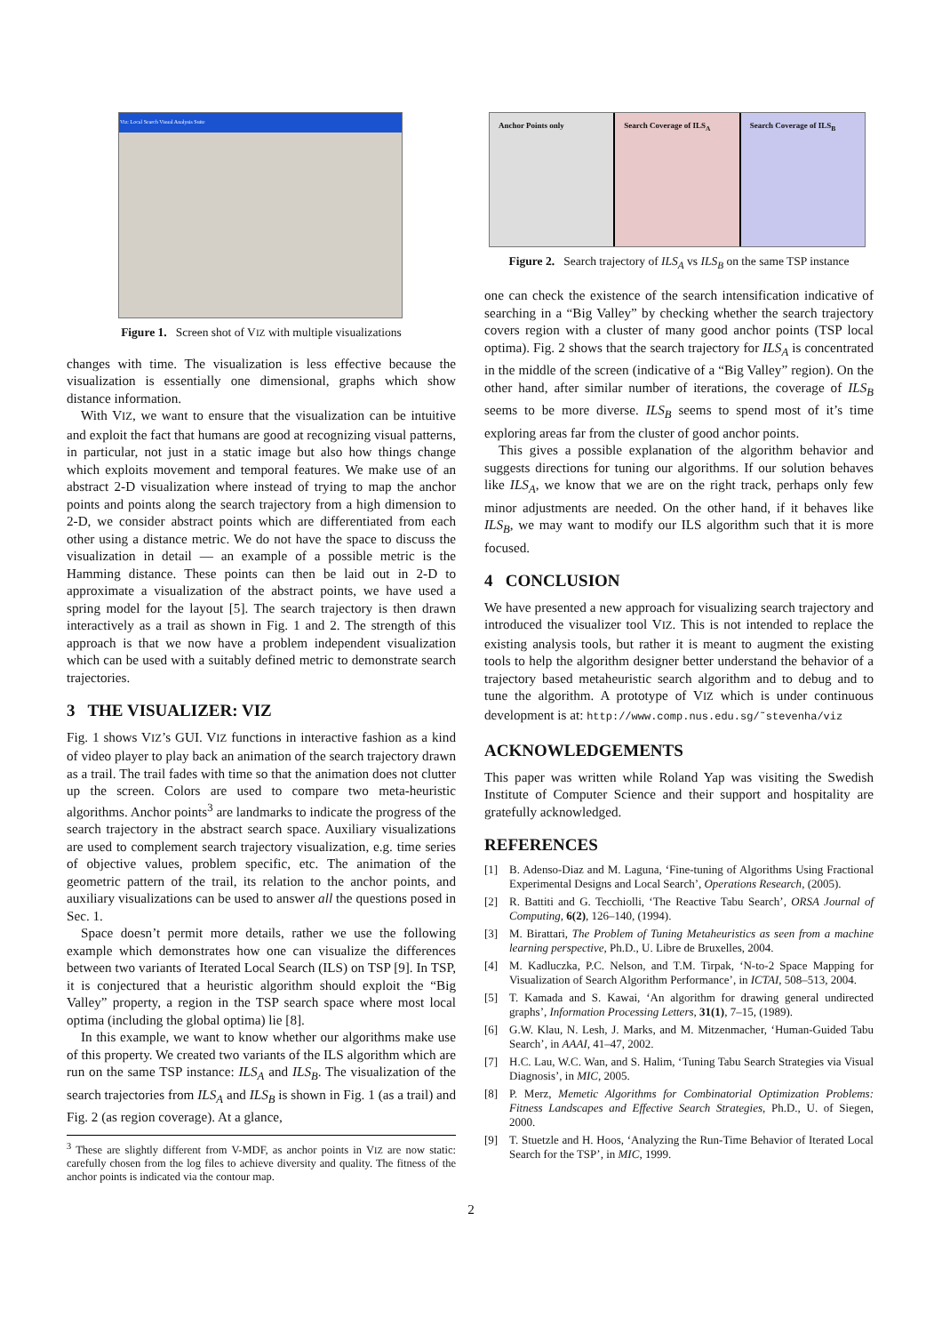Viz: Local Search Visual Analysis Suite
Figure 1. Screen shot of VIZ with multiple visualizations
changes with time. The visualization is less effective because the visualization is essentially one dimensional, graphs which show distance information.
With VIZ, we want to ensure that the visualization can be intuitive and exploit the fact that humans are good at recognizing visual patterns, in particular, not just in a static image but also how things change which exploits movement and temporal features. We make use of an abstract 2-D visualization where instead of trying to map the anchor points and points along the search trajectory from a high dimension to 2-D, we consider abstract points which are differentiated from each other using a distance metric. We do not have the space to discuss the visualization in detail — an example of a possible metric is the Hamming distance. These points can then be laid out in 2-D to approximate a visualization of the abstract points, we have used a spring model for the layout [5]. The search trajectory is then drawn interactively as a trail as shown in Fig. 1 and 2. The strength of this approach is that we now have a problem independent visualization which can be used with a suitably defined metric to demonstrate search trajectories.
3 THE VISUALIZER: VIZ
Fig. 1 shows VIZ’s GUI. VIZ functions in interactive fashion as a kind of video player to play back an animation of the search trajectory drawn as a trail. The trail fades with time so that the animation does not clutter up the screen. Colors are used to compare two meta-heuristic algorithms. Anchor points<sup>3</sup> are landmarks to indicate the progress of the search trajectory in the abstract search space. Auxiliary visualizations are used to complement search trajectory visualization, e.g. time series of objective values, problem specific, etc. The animation of the geometric pattern of the trail, its relation to the anchor points, and auxiliary visualizations can be used to answer all the questions posed in Sec. 1.
Space doesn’t permit more details, rather we use the following example which demonstrates how one can visualize the differences between two variants of Iterated Local Search (ILS) on TSP [9]. In TSP, it is conjectured that a heuristic algorithm should exploit the “Big Valley” property, a region in the TSP search space where most local optima (including the global optima) lie [8].
In this example, we want to know whether our algorithms make use of this property. We created two variants of the ILS algorithm which are run on the same TSP instance: ILS<sub>A</sub> and ILS<sub>B</sub>. The visualization of the search trajectories from ILS<sub>A</sub> and ILS<sub>B</sub> is shown in Fig. 1 (as a trail) and Fig. 2 (as region coverage). At a glance,
<sup>3</sup> These are slightly different from V-MDF, as anchor points in VIZ are now static: carefully chosen from the log files to achieve diversity and quality. The fitness of the anchor points is indicated via the contour map.
Anchor Points only Search Coverage of ILS<sub>A</sub> Search Coverage of ILS<sub>B</sub>
Figure 2. Search trajectory of ILS<sub>A</sub> vs ILS<sub>B</sub> on the same TSP instance
one can check the existence of the search intensification indicative of searching in a “Big Valley” by checking whether the search trajectory covers region with a cluster of many good anchor points (TSP local optima). Fig. 2 shows that the search trajectory for ILS<sub>A</sub> is concentrated in the middle of the screen (indicative of a “Big Valley” region). On the other hand, after similar number of iterations, the coverage of ILS<sub>B</sub> seems to be more diverse. ILS<sub>B</sub> seems to spend most of it’s time exploring areas far from the cluster of good anchor points.
This gives a possible explanation of the algorithm behavior and suggests directions for tuning our algorithms. If our solution behaves like ILS<sub>A</sub>, we know that we are on the right track, perhaps only few minor adjustments are needed. On the other hand, if it behaves like ILS<sub>B</sub>, we may want to modify our ILS algorithm such that it is more focused.
4 CONCLUSION
We have presented a new approach for visualizing search trajectory and introduced the visualizer tool VIZ. This is not intended to replace the existing analysis tools, but rather it is meant to augment the existing tools to help the algorithm designer better understand the behavior of a trajectory based metaheuristic search algorithm and to debug and to tune the algorithm. A prototype of VIZ which is under continuous development is at: http://www.comp.nus.edu.sg/˜stevenha/viz
ACKNOWLEDGEMENTS
This paper was written while Roland Yap was visiting the Swedish Institute of Computer Science and their support and hospitality are gratefully acknowledged.
REFERENCES
[1] B. Adenso-Diaz and M. Laguna, ‘Fine-tuning of Algorithms Using Fractional Experimental Designs and Local Search’, Operations Research, (2005).
[2] R. Battiti and G. Tecchiolli, ‘The Reactive Tabu Search’, ORSA Journal of Computing, 6(2), 126–140, (1994).
[3] M. Birattari, The Problem of Tuning Metaheuristics as seen from a machine learning perspective, Ph.D., U. Libre de Bruxelles, 2004.
[4] M. Kadluczka, P.C. Nelson, and T.M. Tirpak, ‘N-to-2 Space Mapping for Visualization of Search Algorithm Performance’, in ICTAI, 508–513, 2004.
[5] T. Kamada and S. Kawai, ‘An algorithm for drawing general undirected graphs’, Information Processing Letters, 31(1), 7–15, (1989).
[6] G.W. Klau, N. Lesh, J. Marks, and M. Mitzenmacher, ‘Human-Guided Tabu Search’, in AAAI, 41–47, 2002.
[7] H.C. Lau, W.C. Wan, and S. Halim, ‘Tuning Tabu Search Strategies via Visual Diagnosis’, in MIC, 2005.
[8] P. Merz, Memetic Algorithms for Combinatorial Optimization Problems: Fitness Landscapes and Effective Search Strategies, Ph.D., U. of Siegen, 2000.
[9] T. Stuetzle and H. Hoos, ‘Analyzing the Run-Time Behavior of Iterated Local Search for the TSP’, in MIC, 1999.
2